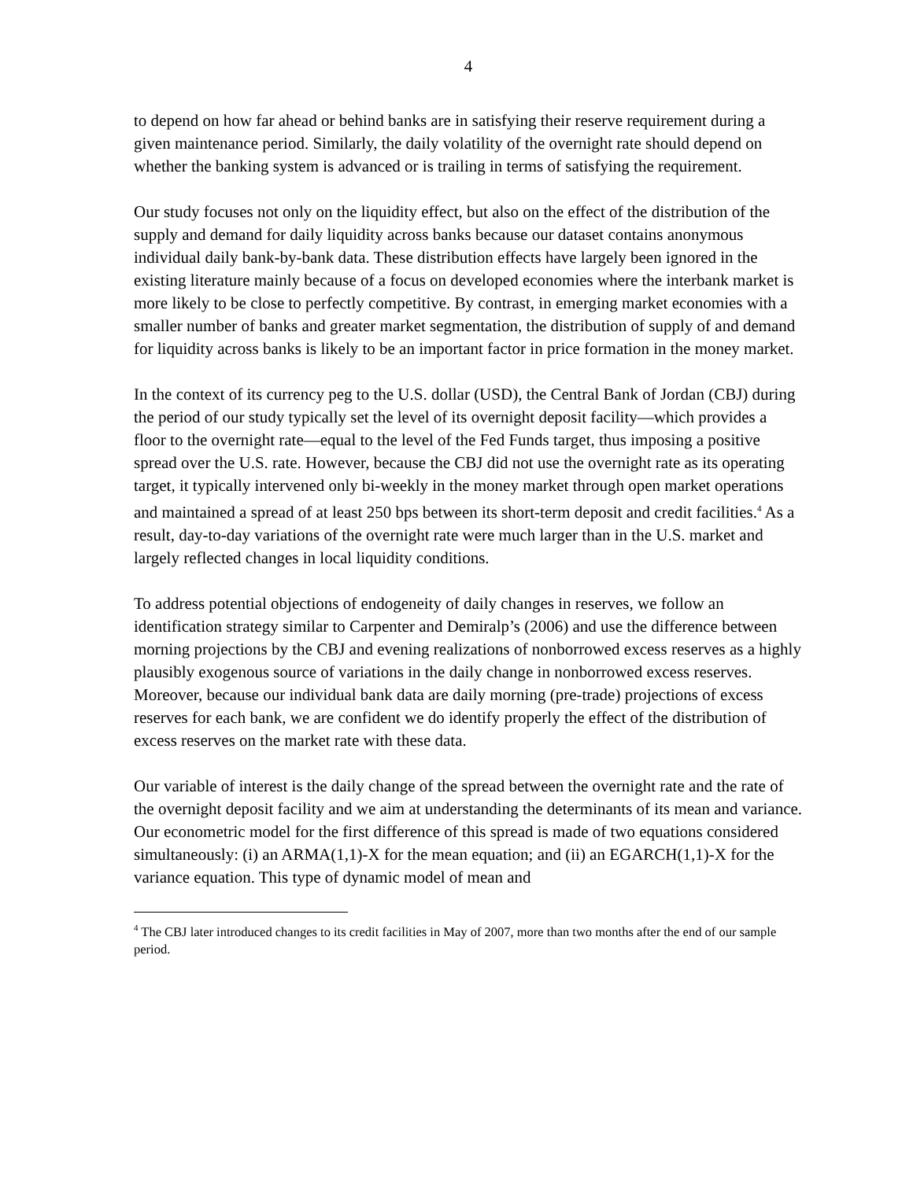4
to depend on how far ahead or behind banks are in satisfying their reserve requirement during a given maintenance period. Similarly, the daily volatility of the overnight rate should depend on whether the banking system is advanced or is trailing in terms of satisfying the requirement.
Our study focuses not only on the liquidity effect, but also on the effect of the distribution of the supply and demand for daily liquidity across banks because our dataset contains anonymous individual daily bank-by-bank data. These distribution effects have largely been ignored in the existing literature mainly because of a focus on developed economies where the interbank market is more likely to be close to perfectly competitive. By contrast, in emerging market economies with a smaller number of banks and greater market segmentation, the distribution of supply of and demand for liquidity across banks is likely to be an important factor in price formation in the money market.
In the context of its currency peg to the U.S. dollar (USD), the Central Bank of Jordan (CBJ) during the period of our study typically set the level of its overnight deposit facility—which provides a floor to the overnight rate—equal to the level of the Fed Funds target, thus imposing a positive spread over the U.S. rate. However, because the CBJ did not use the overnight rate as its operating target, it typically intervened only bi-weekly in the money market through open market operations and maintained a spread of at least 250 bps between its short-term deposit and credit facilities.<sup>4</sup> As a result, day-to-day variations of the overnight rate were much larger than in the U.S. market and largely reflected changes in local liquidity conditions.
To address potential objections of endogeneity of daily changes in reserves, we follow an identification strategy similar to Carpenter and Demiralp’s (2006) and use the difference between morning projections by the CBJ and evening realizations of nonborrowed excess reserves as a highly plausibly exogenous source of variations in the daily change in nonborrowed excess reserves. Moreover, because our individual bank data are daily morning (pre-trade) projections of excess reserves for each bank, we are confident we do identify properly the effect of the distribution of excess reserves on the market rate with these data.
Our variable of interest is the daily change of the spread between the overnight rate and the rate of the overnight deposit facility and we aim at understanding the determinants of its mean and variance. Our econometric model for the first difference of this spread is made of two equations considered simultaneously: (i) an ARMA(1,1)-X for the mean equation; and (ii) an EGARCH(1,1)-X for the variance equation. This type of dynamic model of mean and
<sup>4</sup> The CBJ later introduced changes to its credit facilities in May of 2007, more than two months after the end of our sample period.